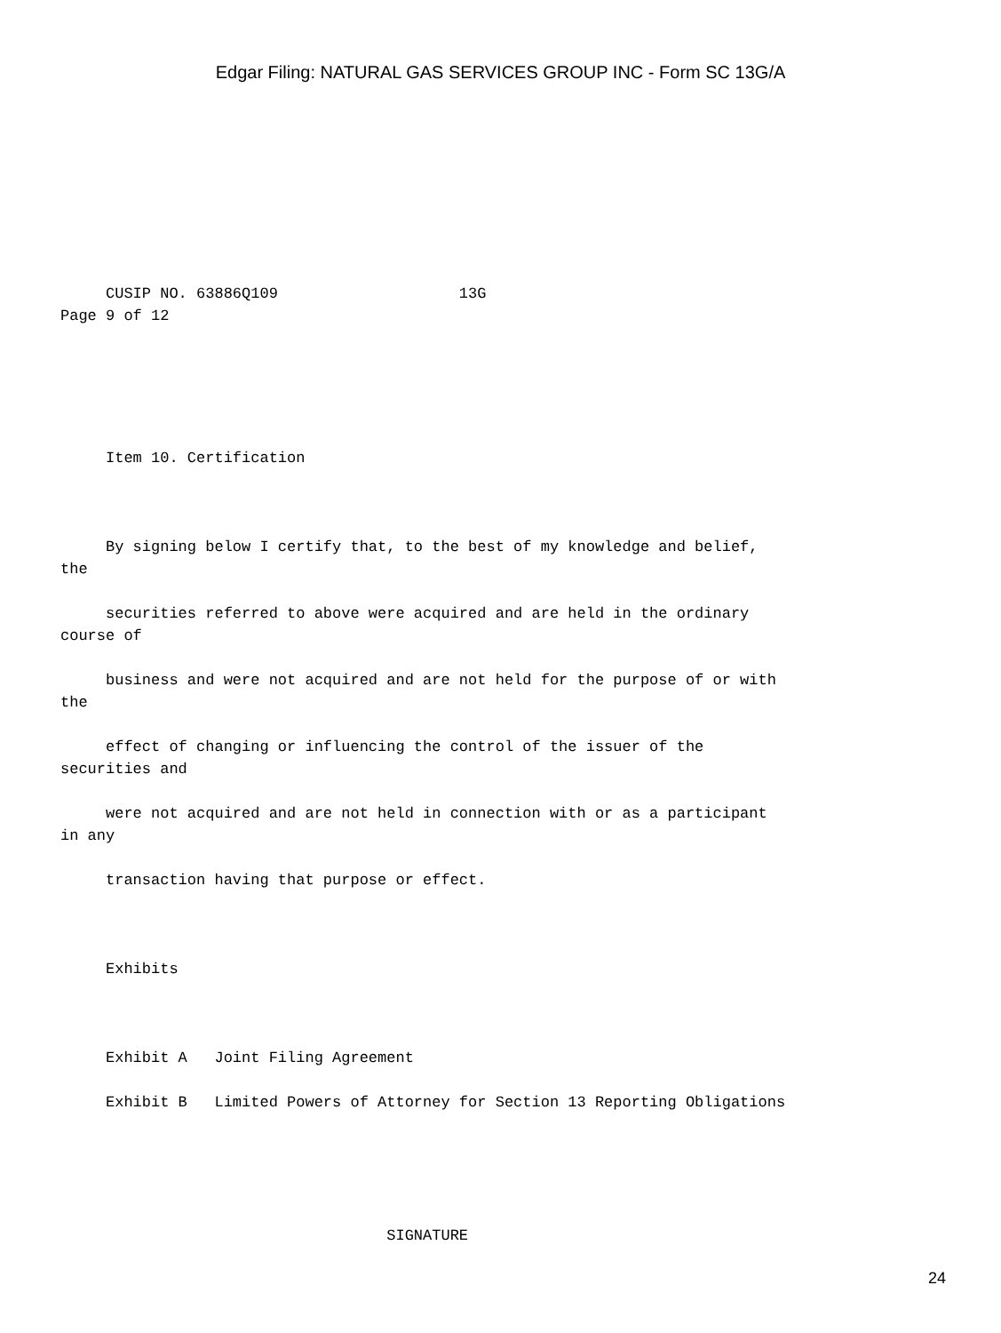Edgar Filing: NATURAL GAS SERVICES GROUP INC - Form SC 13G/A
CUSIP NO. 63886Q109 13G Page 9 of 12
Item 10. Certification
By signing below I certify that, to the best of my knowledge and belief, the
securities referred to above were acquired and are held in the ordinary course of
business and were not acquired and are not held for the purpose of or with the
effect of changing or influencing the control of the issuer of the securities and
were not acquired and are not held in connection with or as a participant in any
transaction having that purpose or effect.
Exhibits
Exhibit A Joint Filing Agreement
Exhibit B Limited Powers of Attorney for Section 13 Reporting Obligations
SIGNATURE
24